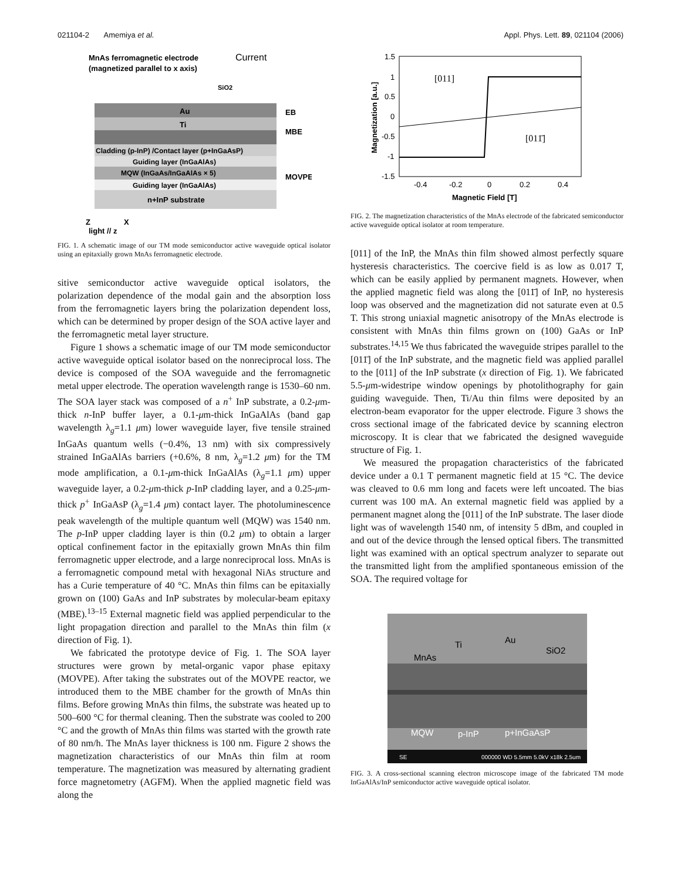021104-2 Amemiya et al. Appl. Phys. Lett. 89, 021104 (2006)
MnAs ferromagnetic electrode
Current
(magnetized parallel to x axis)
SiO2
Au
Ti
Cladding (p-InP) /Contact layer (p+InGaAsP)
Guiding layer (InGaAlAs)
MQW (InGaAs/InGaAlAs × 5)
Guiding layer (InGaAlAs)
n+InP substrate
EB
MBE
MOVPE
Z
X
light // z
FIG. 1. A schematic image of our TM mode semiconductor active waveguide optical isolator using an epitaxially grown MnAs ferromagnetic electrode.
sitive semiconductor active waveguide optical isolators, the polarization dependence of the modal gain and the absorption loss from the ferromagnetic layers bring the polarization dependent loss, which can be determined by proper design of the SOA active layer and the ferromagnetic metal layer structure.
Figure 1 shows a schematic image of our TM mode semiconductor active waveguide optical isolator based on the nonreciprocal loss. The device is composed of the SOA waveguide and the ferromagnetic metal upper electrode. The operation wavelength range is 1530–60 nm. The SOA layer stack was composed of a n<sup>+</sup> InP substrate, a 0.2-μm-thick n-InP buffer layer, a 0.1-μm-thick InGaAlAs (band gap wavelength λ<sub>g</sub>=1.1 μm) lower waveguide layer, five tensile strained InGaAs quantum wells (−0.4%, 13 nm) with six compressively strained InGaAlAs barriers (+0.6%, 8 nm, λ<sub>g</sub>=1.2 μm) for the TM mode amplification, a 0.1-μm-thick InGaAlAs (λ<sub>g</sub>=1.1 μm) upper waveguide layer, a 0.2-μm-thick p-InP cladding layer, and a 0.25-μm-thick p<sup>+</sup> InGaAsP (λ<sub>g</sub>=1.4 μm) contact layer. The photoluminescence peak wavelength of the multiple quantum well (MQW) was 1540 nm. The p-InP upper cladding layer is thin (0.2 μm) to obtain a larger optical confinement factor in the epitaxially grown MnAs thin film ferromagnetic upper electrode, and a large nonreciprocal loss. MnAs is a ferromagnetic compound metal with hexagonal NiAs structure and has a Curie temperature of 40 °C. MnAs thin films can be epitaxially grown on (100) GaAs and InP substrates by molecular-beam epitaxy (MBE).<sup>13–15</sup> External magnetic field was applied perpendicular to the light propagation direction and parallel to the MnAs thin film (x direction of Fig. 1).
We fabricated the prototype device of Fig. 1. The SOA layer structures were grown by metal-organic vapor phase epitaxy (MOVPE). After taking the substrates out of the MOVPE reactor, we introduced them to the MBE chamber for the growth of MnAs thin films. Before growing MnAs thin films, the substrate was heated up to 500–600 °C for thermal cleaning. Then the substrate was cooled to 200 °C and the growth of MnAs thin films was started with the growth rate of 80 nm/h. The MnAs layer thickness is 100 nm. Figure 2 shows the magnetization characteristics of our MnAs thin film at room temperature. The magnetization was measured by alternating gradient force magnetometry (AGFM). When the applied magnetic field was along the
1.5
1
0.5
0
-0.5
-1
-1.5
-0.4
-0.2
0
0.2
0.4
Magnetic Field [T]
Magnetization [a.u.]
[011]
[011̄]
FIG. 2. The magnetization characteristics of the MnAs electrode of the fabricated semiconductor active waveguide optical isolator at room temperature.
[011] of the InP, the MnAs thin film showed almost perfectly square hysteresis characteristics. The coercive field is as low as 0.017 T, which can be easily applied by permanent magnets. However, when the applied magnetic field was along the [011̄] of InP, no hysteresis loop was observed and the magnetization did not saturate even at 0.5 T. This strong uniaxial magnetic anisotropy of the MnAs electrode is consistent with MnAs thin films grown on (100) GaAs or InP substrates.<sup>14,15</sup> We thus fabricated the waveguide stripes parallel to the [011̄] of the InP substrate, and the magnetic field was applied parallel to the [011] of the InP substrate (x direction of Fig. 1). We fabricated 5.5-μm-widestripe window openings by photolithography for gain guiding waveguide. Then, Ti/Au thin films were deposited by an electron-beam evaporator for the upper electrode. Figure 3 shows the cross sectional image of the fabricated device by scanning electron microscopy. It is clear that we fabricated the designed waveguide structure of Fig. 1.
We measured the propagation characteristics of the fabricated device under a 0.1 T permanent magnetic field at 15 °C. The device was cleaved to 0.6 mm long and facets were left uncoated. The bias current was 100 mA. An external magnetic field was applied by a permanent magnet along the [011] of the InP substrate. The laser diode light was of wavelength 1540 nm, of intensity 5 dBm, and coupled in and out of the device through the lensed optical fibers. The transmitted light was examined with an optical spectrum analyzer to separate out the transmitted light from the amplified spontaneous emission of the SOA. The required voltage for
Au
Ti
SiO2
MnAs
MQW
p-InP
p+InGaAsP
SE
000000 WD 5.5mm 5.0kV x18k 2.5um
FIG. 3. A cross-sectional scanning electron microscope image of the fabricated TM mode InGaAlAs/InP semiconductor active waveguide optical isolator.